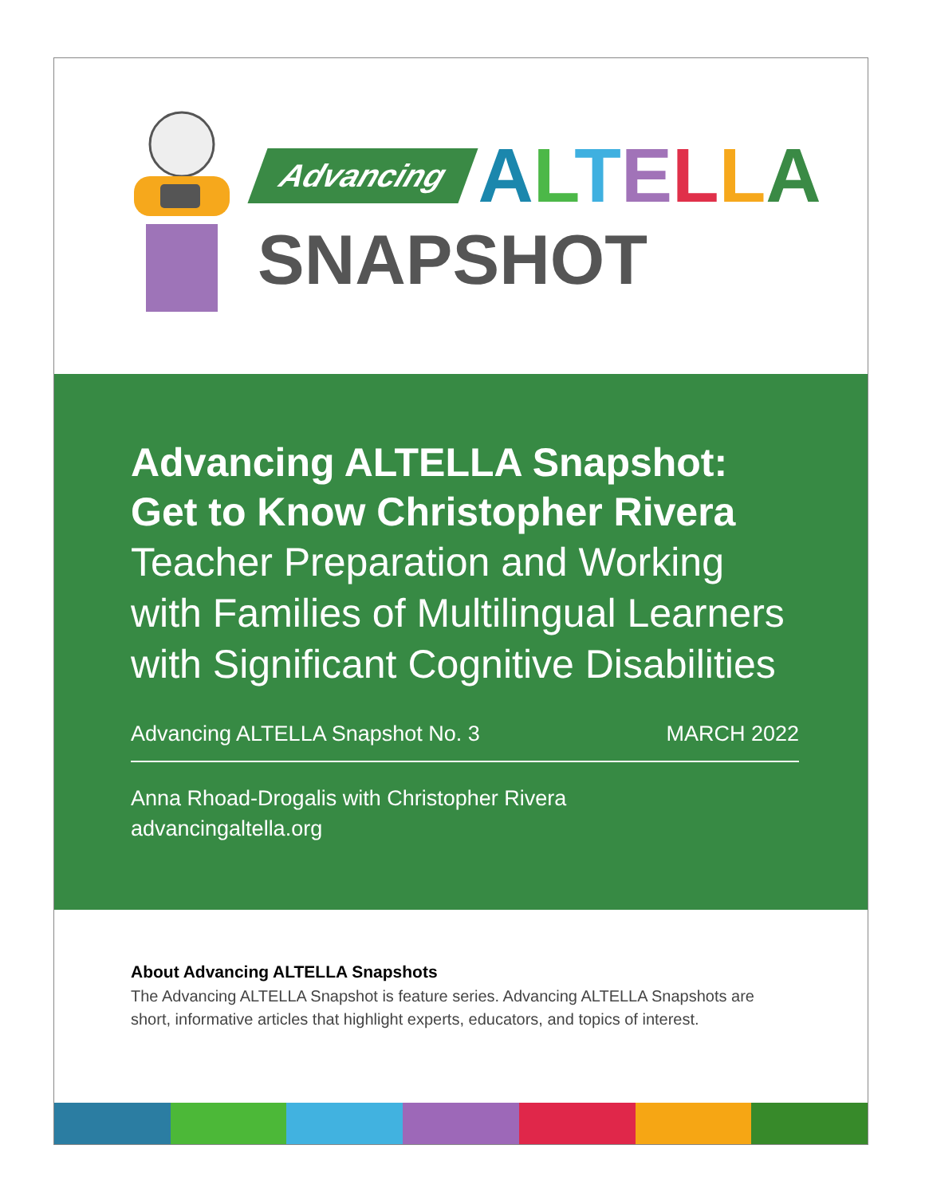Advancing ALTELLA
SNAPSHOT
Advancing ALTELLA Snapshot:
Get to Know Christopher Rivera
Teacher Preparation and Working with Families of Multilingual Learners with Significant Cognitive Disabilities
Advancing ALTELLA Snapshot No. 3 MARCH 2022
Anna Rhoad-Drogalis with Christopher Rivera
advancingaltella.org
About Advancing ALTELLA Snapshots
The Advancing ALTELLA Snapshot is feature series. Advancing ALTELLA Snapshots are short, informative articles that highlight experts, educators, and topics of interest.